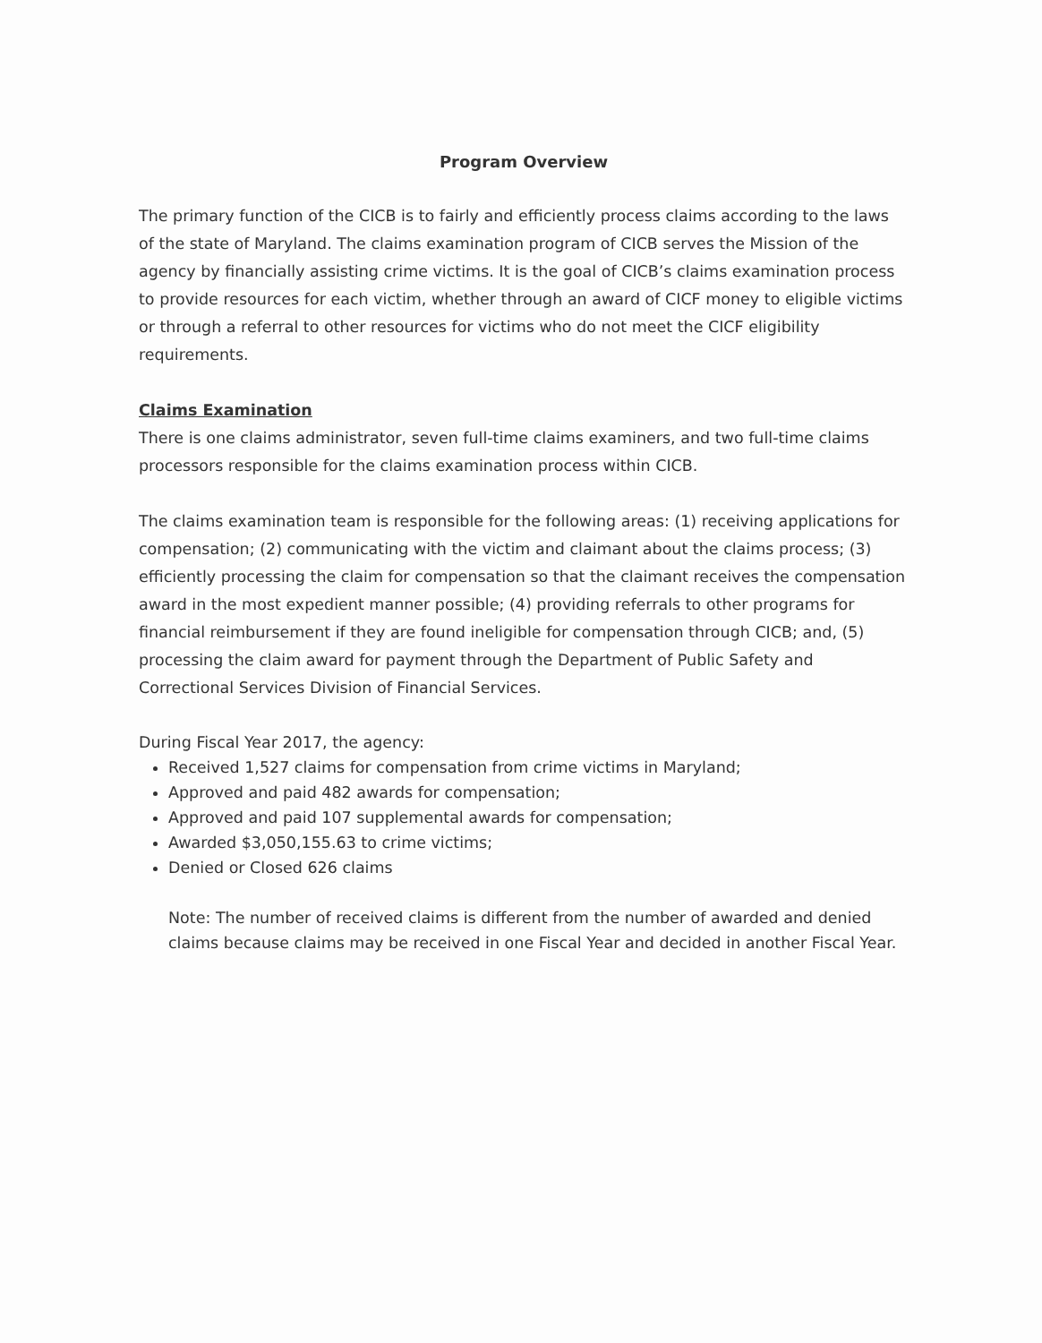Program Overview
The primary function of the CICB is to fairly and efficiently process claims according to the laws of the state of Maryland. The claims examination program of CICB serves the Mission of the agency by financially assisting crime victims. It is the goal of CICB’s claims examination process to provide resources for each victim, whether through an award of CICF money to eligible victims or through a referral to other resources for victims who do not meet the CICF eligibility requirements.
Claims Examination
There is one claims administrator, seven full-time claims examiners, and two full-time claims processors responsible for the claims examination process within CICB.
The claims examination team is responsible for the following areas: (1) receiving applications for compensation; (2) communicating with the victim and claimant about the claims process; (3) efficiently processing the claim for compensation so that the claimant receives the compensation award in the most expedient manner possible; (4) providing referrals to other programs for financial reimbursement if they are found ineligible for compensation through CICB; and, (5) processing the claim award for payment through the Department of Public Safety and Correctional Services Division of Financial Services.
During Fiscal Year 2017, the agency:
Received 1,527 claims for compensation from crime victims in Maryland;
Approved and paid 482 awards for compensation;
Approved and paid 107 supplemental awards for compensation;
Awarded $3,050,155.63 to crime victims;
Denied or Closed 626 claims
Note: The number of received claims is different from the number of awarded and denied claims because claims may be received in one Fiscal Year and decided in another Fiscal Year.